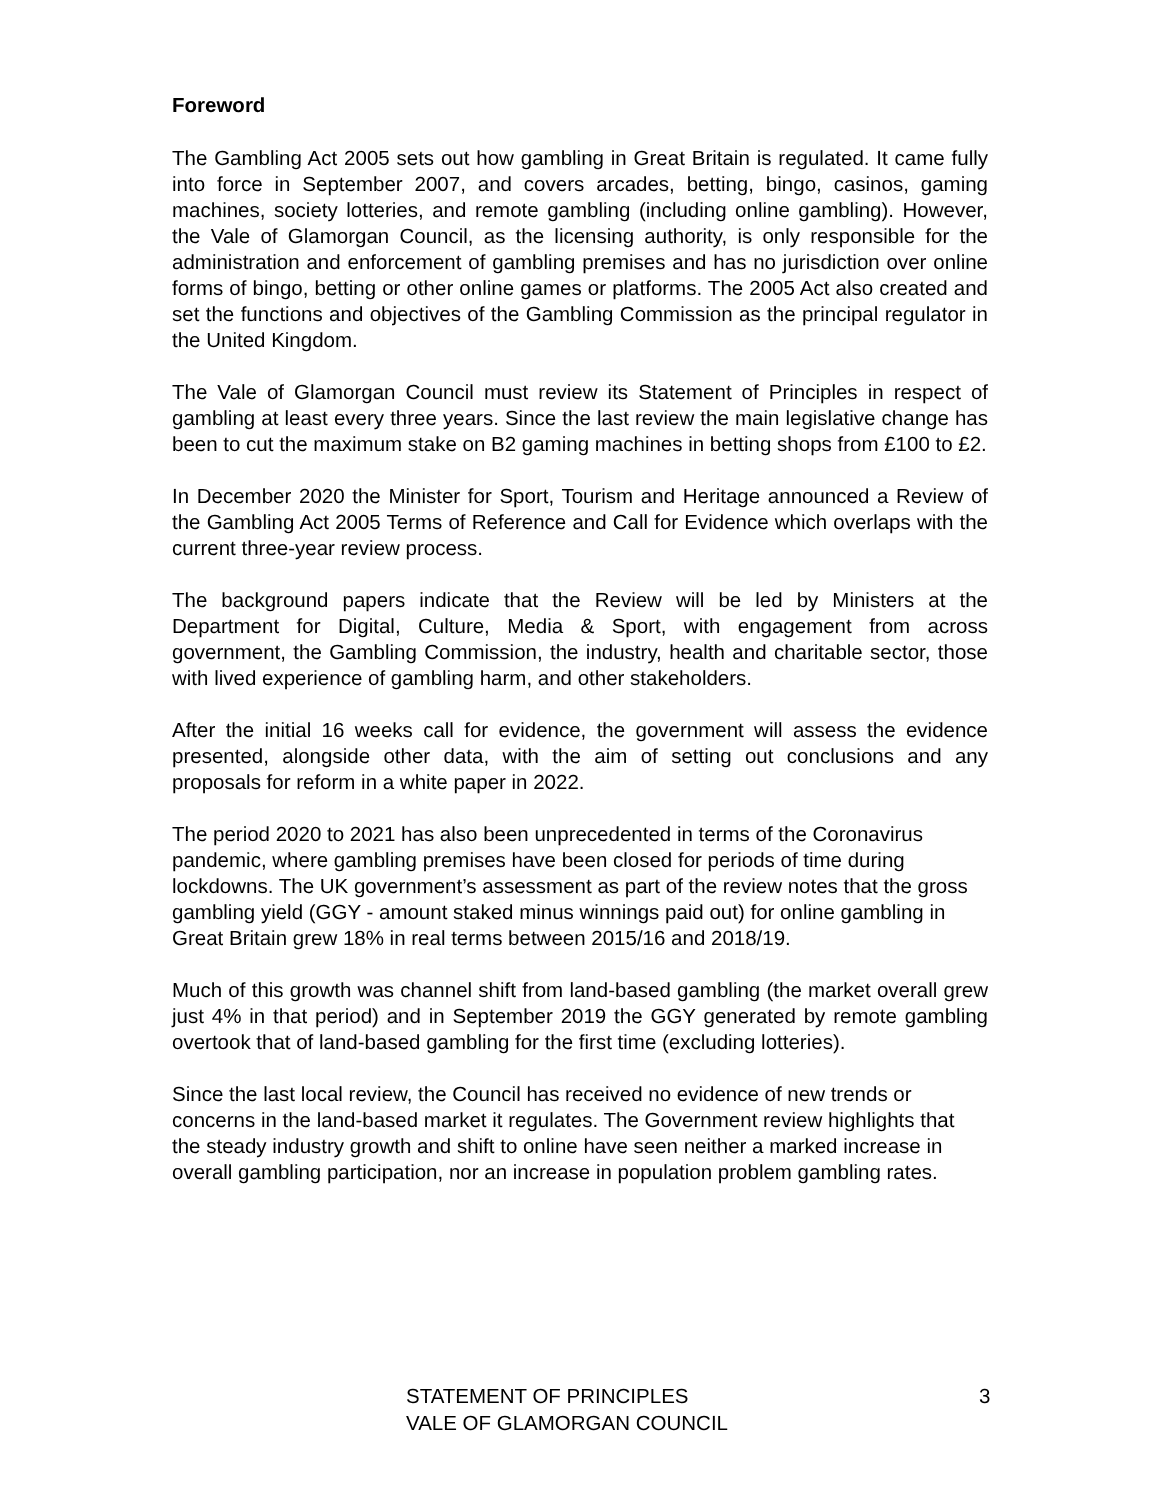Foreword
The Gambling Act 2005 sets out how gambling in Great Britain is regulated. It came fully into force in September 2007, and covers arcades, betting, bingo, casinos, gaming machines, society lotteries, and remote gambling (including online gambling). However, the Vale of Glamorgan Council, as the licensing authority, is only responsible for the administration and enforcement of gambling premises and has no jurisdiction over online forms of bingo, betting or other online games or platforms. The 2005 Act also created and set the functions and objectives of the Gambling Commission as the principal regulator in the United Kingdom.
The Vale of Glamorgan Council must review its Statement of Principles in respect of gambling at least every three years. Since the last review the main legislative change has been to cut the maximum stake on B2 gaming machines in betting shops from £100 to £2.
In December 2020 the Minister for Sport, Tourism and Heritage announced a Review of the Gambling Act 2005 Terms of Reference and Call for Evidence which overlaps with the current three-year review process.
The background papers indicate that the Review will be led by Ministers at the Department for Digital, Culture, Media & Sport, with engagement from across government, the Gambling Commission, the industry, health and charitable sector, those with lived experience of gambling harm, and other stakeholders.
After the initial 16 weeks call for evidence, the government will assess the evidence presented, alongside other data, with the aim of setting out conclusions and any proposals for reform in a white paper in 2022.
The period 2020 to 2021 has also been unprecedented in terms of the Coronavirus pandemic, where gambling premises have been closed for periods of time during lockdowns. The UK government’s assessment as part of the review notes that the gross gambling yield (GGY - amount staked minus winnings paid out) for online gambling in Great Britain grew 18% in real terms between 2015/16 and 2018/19.
Much of this growth was channel shift from land-based gambling (the market overall grew just 4% in that period) and in September 2019 the GGY generated by remote gambling overtook that of land-based gambling for the first time (excluding lotteries).
Since the last local review, the Council has received no evidence of new trends or concerns in the land-based market it regulates. The Government review highlights that the steady industry growth and shift to online have seen neither a marked increase in overall gambling participation, nor an increase in population problem gambling rates.
STATEMENT OF PRINCIPLES 3
VALE OF GLAMORGAN COUNCIL